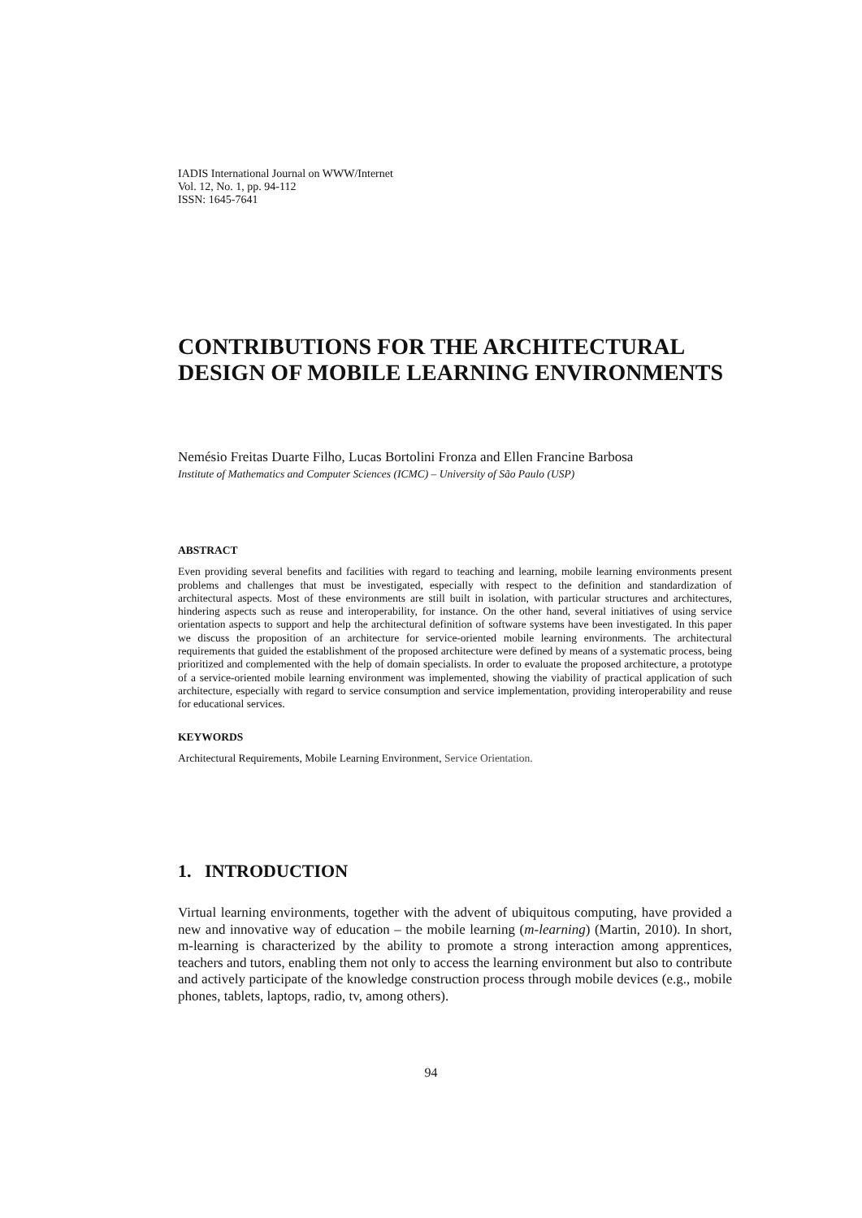IADIS International Journal on WWW/Internet
Vol. 12, No. 1, pp. 94-112
ISSN: 1645-7641
CONTRIBUTIONS FOR THE ARCHITECTURAL DESIGN OF MOBILE LEARNING ENVIRONMENTS
Nemésio Freitas Duarte Filho, Lucas Bortolini Fronza and Ellen Francine Barbosa
Institute of Mathematics and Computer Sciences (ICMC) – University of São Paulo (USP)
ABSTRACT
Even providing several benefits and facilities with regard to teaching and learning, mobile learning environments present problems and challenges that must be investigated, especially with respect to the definition and standardization of architectural aspects. Most of these environments are still built in isolation, with particular structures and architectures, hindering aspects such as reuse and interoperability, for instance. On the other hand, several initiatives of using service orientation aspects to support and help the architectural definition of software systems have been investigated. In this paper we discuss the proposition of an architecture for service-oriented mobile learning environments. The architectural requirements that guided the establishment of the proposed architecture were defined by means of a systematic process, being prioritized and complemented with the help of domain specialists. In order to evaluate the proposed architecture, a prototype of a service-oriented mobile learning environment was implemented, showing the viability of practical application of such architecture, especially with regard to service consumption and service implementation, providing interoperability and reuse for educational services.
KEYWORDS
Architectural Requirements, Mobile Learning Environment, Service Orientation.
1. INTRODUCTION
Virtual learning environments, together with the advent of ubiquitous computing, have provided a new and innovative way of education – the mobile learning (m-learning) (Martin, 2010). In short, m-learning is characterized by the ability to promote a strong interaction among apprentices, teachers and tutors, enabling them not only to access the learning environment but also to contribute and actively participate of the knowledge construction process through mobile devices (e.g., mobile phones, tablets, laptops, radio, tv, among others).
94